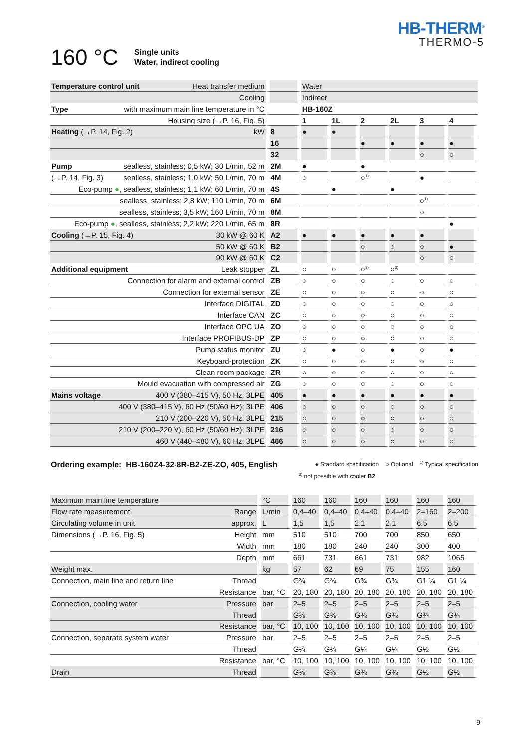HB-THERM<sup>®</sup>
THERMO-5
160 °C
Single units
Water, indirect cooling
| Temperature control unit Heat transfer medium | | Water | | | | | |
| Cooling | | Indirect | | | | | |
| Type with maximum main line temperature in °C | | HB-160Z | | | | | |
| Housing size (→P. 16, Fig. 5) | | 1 | 1L | 2 | 2L | 3 | 4 |
| Heating (→P. 14, Fig. 2) kW | 8 | ● | ● | | | | |
| | 16 | | | ● | ● | ● | ● |
| | 32 | | | | | ○ | ○ |
| Pump sealless, stainless; 0,5 kW; 30 L/min, 52 m | 2M | ● | | ● | | | |
| (→P. 14, Fig. 3) sealless, stainless; 1,0 kW; 50 L/min, 70 m | 4M | ○ | | ○<sup>1)</sup> | | ● | |
| Eco-pump ● , sealless, stainless; 1,1 kW; 60 L/min, 70 m | 4S | | ● | | ● | | |
| sealless, stainless; 2,8 kW; 110 L/min, 70 m | 6M | | | | | ○<sup>1)</sup> | |
| sealless, stainless; 3,5 kW; 160 L/min, 70 m | 8M | | | | | ○ | |
| Eco-pump ● , sealless, stainless; 2,2 kW; 220 L/min, 65 m | 8R | | | | | | ● |
| Cooling (→P. 15, Fig. 4) 30 kW @ 60 K | A2 | ● | ● | ● | ● | ● | |
| 50 kW @ 60 K | B2 | | | ○ | ○ | ○ | ● |
| 90 kW @ 60 K | C2 | | | | | ○ | ○ |
| Additional equipment Leak stopper | ZL | ○ | ○ | ○<sup>3)</sup> | ○<sup>3)</sup> | | |
| Connection for alarm and external control | ZB | ○ | ○ | ○ | ○ | ○ | ○ |
| Connection for external sensor | ZE | ○ | ○ | ○ | ○ | ○ | ○ |
| Interface DIGITAL | ZD | ○ | ○ | ○ | ○ | ○ | ○ |
| Interface CAN | ZC | ○ | ○ | ○ | ○ | ○ | ○ |
| Interface OPC UA | ZO | ○ | ○ | ○ | ○ | ○ | ○ |
| Interface PROFIBUS-DP | ZP | ○ | ○ | ○ | ○ | ○ | ○ |
| Pump status monitor | ZU | ○ | ● | ○ | ● | ○ | ● |
| Keyboard-protection | ZK | ○ | ○ | ○ | ○ | ○ | ○ |
| Clean room package | ZR | ○ | ○ | ○ | ○ | ○ | ○ |
| Mould evacuation with compressed air | ZG | ○ | ○ | ○ | ○ | ○ | ○ |
| Mains voltage 400 V (380–415 V), 50 Hz; 3LPE | 405 | ● | ● | ● | ● | ● | ● |
| 400 V (380–415 V), 60 Hz (50/60 Hz); 3LPE | 406 | ○ | ○ | ○ | ○ | ○ | ○ |
| 210 V (200–220 V), 50 Hz; 3LPE | 215 | ○ | ○ | ○ | ○ | ○ | ○ |
| 210 V (200–220 V), 60 Hz (50/60 Hz); 3LPE | 216 | ○ | ○ | ○ | ○ | ○ | ○ |
| 460 V (440–480 V), 60 Hz; 3LPE | 466 | ○ | ○ | ○ | ○ | ○ | ○ |
Ordering example: HB-160Z4-32-8R-B2-ZE-ZO, 405, English ● Standard specification ○ Optional <sup>1)</sup> Typical specification
<sup>3)</sup> not possible with cooler B2
| Maximum main line temperature | °C | 160 | 160 | 160 | 160 | 160 | 160 |
| Flow rate measurement Range | L/min | 0,4–40 | 0,4–40 | 0,4–40 | 0,4–40 | 2–160 | 2–200 |
| Circulating volume in unit approx. | L | 1,5 | 1,5 | 2,1 | 2,1 | 6,5 | 6,5 |
| Dimensions (→P. 16, Fig. 5) Height | mm | 510 | 510 | 700 | 700 | 850 | 650 |
| Width | mm | 180 | 180 | 240 | 240 | 300 | 400 |
| Depth | mm | 661 | 731 | 661 | 731 | 982 | 1065 |
| Weight max. | kg | 57 | 62 | 69 | 75 | 155 | 160 |
| Connection, main line and return line Thread | | G¾ | G¾ | G¾ | G¾ | G1 ¼ | G1 ¼ |
| Resistance | bar, °C | 20, 180 | 20, 180 | 20, 180 | 20, 180 | 20, 180 | 20, 180 |
| Connection, cooling water Pressure | bar | 2–5 | 2–5 | 2–5 | 2–5 | 2–5 | 2–5 |
| Thread | | G⅜ | G⅜ | G⅜ | G⅜ | G¾ | G¾ |
| Resistance | bar, °C | 10, 100 | 10, 100 | 10, 100 | 10, 100 | 10, 100 | 10, 100 |
| Connection, separate system water Pressure | bar | 2–5 | 2–5 | 2–5 | 2–5 | 2–5 | 2–5 |
| Thread | | G¼ | G¼ | G¼ | G¼ | G½ | G½ |
| Resistance | bar, °C | 10, 100 | 10, 100 | 10, 100 | 10, 100 | 10, 100 | 10, 100 |
| Drain Thread | | G⅜ | G⅜ | G⅜ | G⅜ | G½ | G½ |
9